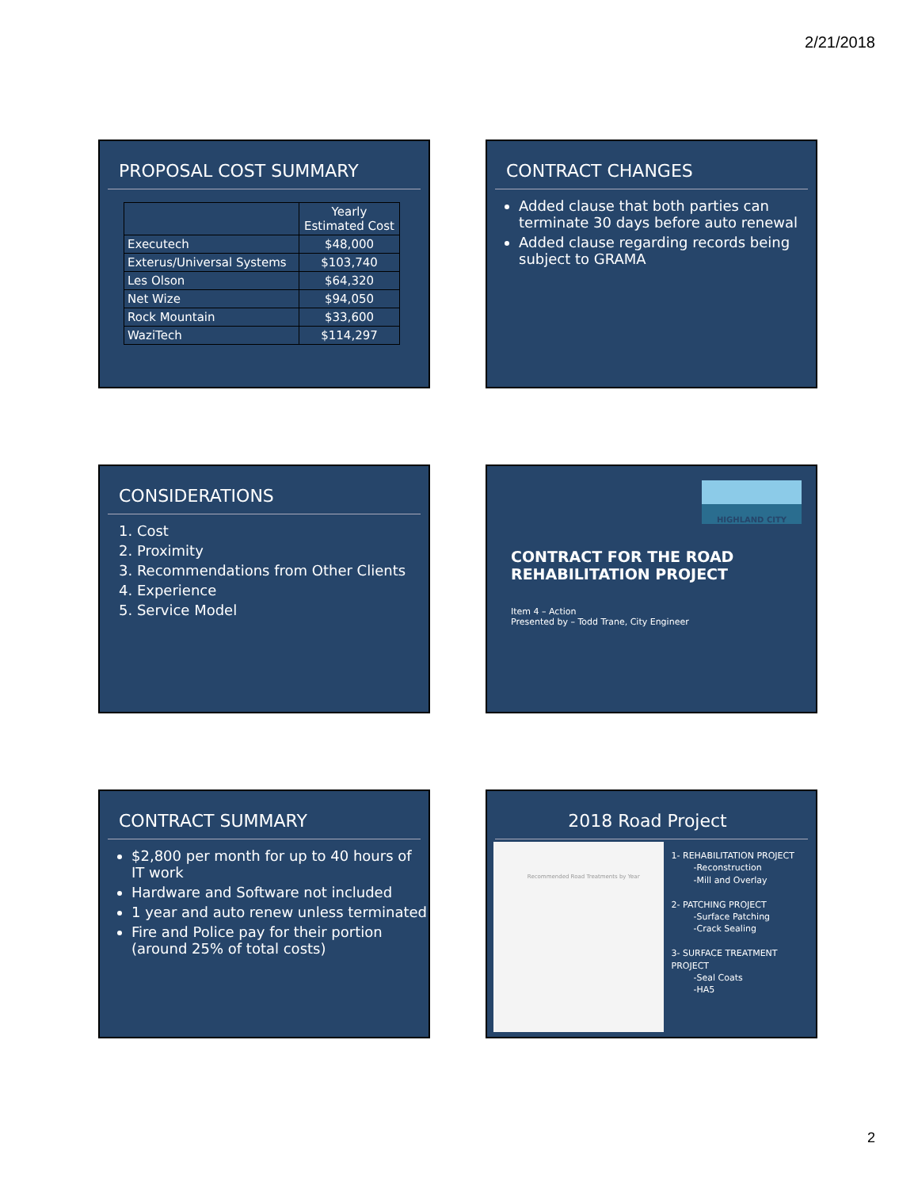2/21/2018
PROPOSAL COST SUMMARY
| | Yearly Estimated Cost |
| --- | --- |
| Executech | $48,000 |
| Exterus/Universal Systems | $103,740 |
| Les Olson | $64,320 |
| Net Wize | $94,050 |
| Rock Mountain | $33,600 |
| WaziTech | $114,297 |
CONTRACT CHANGES
Added clause that both parties can terminate 30 days before auto renewal
Added clause regarding records being subject to GRAMA
CONSIDERATIONS
1. Cost
2. Proximity
3. Recommendations from Other Clients
4. Experience
5. Service Model
HIGHLAND CITY
CONTRACT FOR THE ROAD REHABILITATION PROJECT
Item 4 – Action
Presented by – Todd Trane, City Engineer
CONTRACT SUMMARY
$2,800 per month for up to 40 hours of IT work
Hardware and Software not included
1 year and auto renew unless terminated
Fire and Police pay for their portion (around 25% of total costs)
2018 Road Project
Recommended Road Treatments by Year
1- REHABILITATION PROJECT
-Reconstruction
-Mill and Overlay
2- PATCHING PROJECT
-Surface Patching
-Crack Sealing
3- SURFACE TREATMENT PROJECT
-Seal Coats
-HA5
2